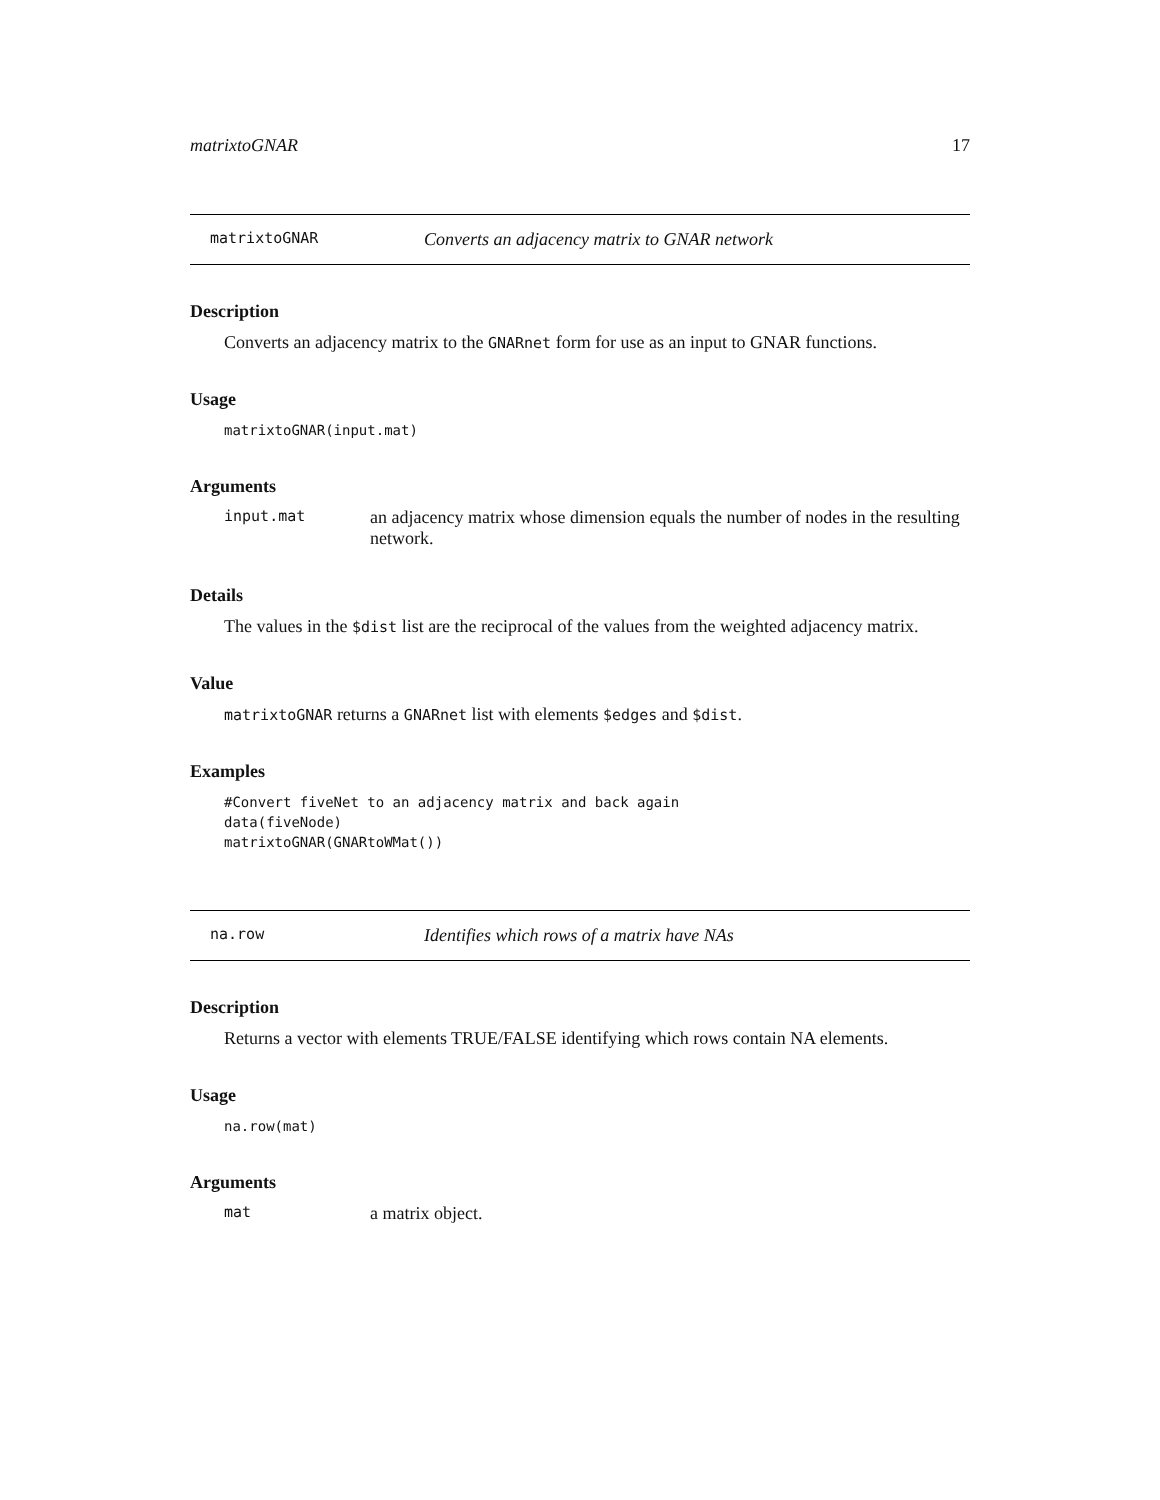matrixtoGNAR 17
matrixtoGNAR Converts an adjacency matrix to GNAR network
Description
Converts an adjacency matrix to the GNARnet form for use as an input to GNAR functions.
Usage
matrixtoGNAR(input.mat)
Arguments
input.mat an adjacency matrix whose dimension equals the number of nodes in the resulting network.
Details
The values in the $dist list are the reciprocal of the values from the weighted adjacency matrix.
Value
matrixtoGNAR returns a GNARnet list with elements $edges and $dist.
Examples
#Convert fiveNet to an adjacency matrix and back again
data(fiveNode)
matrixtoGNAR(GNARtoWMat())
na.row Identifies which rows of a matrix have NAs
Description
Returns a vector with elements TRUE/FALSE identifying which rows contain NA elements.
Usage
na.row(mat)
Arguments
mat a matrix object.